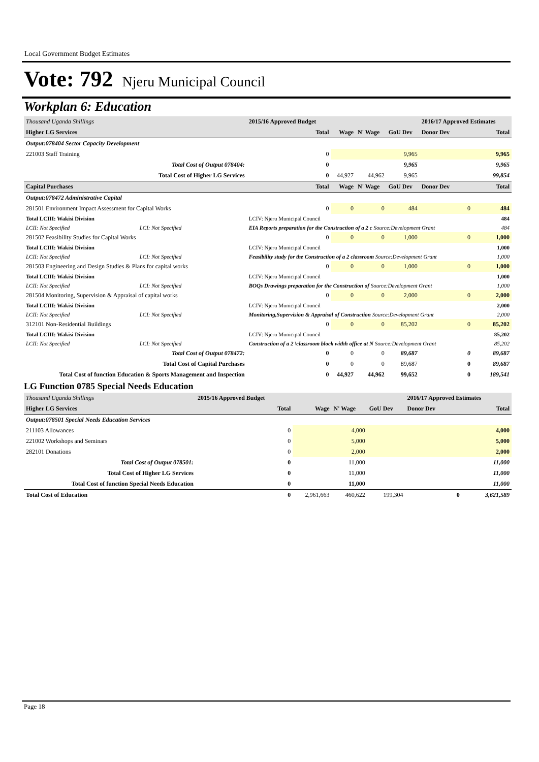Local Government Budget Estimates
Vote: 792 Njeru Municipal Council
Workplan 6: Education
| Thousand Uganda Shillings | | 2015/16 Approved Budget | | | | | 2016/17 Approved Estimates | |
| Higher LG Services | | | Total | Wage | N' Wage | GoU Dev | Donor Dev | Total |
| Output:078404 Sector Capacity Development | | | | | | | | |
| 221003 Staff Training | | | 0 | | | 9,965 | | 9,965 |
| Total Cost of Output 078404: | | | 0 | | | 9,965 | | 9,965 |
| Total Cost of Higher LG Services | | | 0 | 44,927 | 44,962 | 9,965 | | 99,854 |
| Capital Purchases | | | Total | Wage | N' Wage | GoU Dev | Donor Dev | Total |
| Output:078472 Administrative Capital | | | | | | | | |
| 281501 Environment Impact Assessment for Capital Works | | | 0 | 0 | 0 | 484 | 0 | 484 |
| Total LCIII: Wakisi Division | | | LCIV: Njeru Municipal Council | | | | | 484 |
| LCII: Not Specified | LCI: Not Specified | EIA Reports preparation for the Construction of a 2 c Source:Development Grant | | | | | | 484 |
| 281502 Feasibility Studies for Capital Works | | | 0 | 0 | 0 | 1,000 | 0 | 1,000 |
| Total LCIII: Wakisi Division | | | LCIV: Njeru Municipal Council | | | | | 1,000 |
| LCII: Not Specified | LCI: Not Specified | Feasibility study for the Construction of a 2 classroom Source:Development Grant | | | | | | 1,000 |
| 281503 Engineering and Design Studies & Plans for capital works | | | 0 | 0 | 0 | 1,000 | 0 | 1,000 |
| Total LCIII: Wakisi Division | | | LCIV: Njeru Municipal Council | | | | | 1,000 |
| LCII: Not Specified | LCI: Not Specified | BOQs Drawings preparation for the Construction of Source:Development Grant | | | | | | 1,000 |
| 281504 Monitoring, Supervision & Appraisal of capital works | | | 0 | 0 | 0 | 2,000 | 0 | 2,000 |
| Total LCIII: Wakisi Division | | | LCIV: Njeru Municipal Council | | | | | 2,000 |
| LCII: Not Specified | LCI: Not Specified | Monitoring,Supervision & Appraisal of Construction Source:Development Grant | | | | | | 2,000 |
| 312101 Non-Residential Buildings | | | 0 | 0 | 0 | 85,202 | 0 | 85,202 |
| Total LCIII: Wakisi Division | | | LCIV: Njeru Municipal Council | | | | | 85,202 |
| LCII: Not Specified | LCI: Not Specified | Construction of a 2 \classroom block withh office at N Source:Development Grant | | | | | | 85,202 |
| Total Cost of Output 078472: | | | 0 | 0 | 0 | 89,687 | 0 | 89,687 |
| Total Cost of Capital Purchases | | | 0 | 0 | 0 | 89,687 | 0 | 89,687 |
| Total Cost of function Education & Sports Management and Inspection | | | 0 | 44,927 | 44,962 | 99,652 | 0 | 189,541 |
LG Function 0785 Special Needs Education
| Thousand Uganda Shillings | 2015/16 Approved Budget | | | | | 2016/17 Approved Estimates | |
| Higher LG Services | | Total | Wage | N' Wage | GoU Dev | Donor Dev | Total |
| Output:078501 Special Needs Education Services | | | | | | | |
| 211103 Allowances | | 0 | | 4,000 | | | 4,000 |
| 221002 Workshops and Seminars | | 0 | | 5,000 | | | 5,000 |
| 282101 Donations | | 0 | | 2,000 | | | 2,000 |
| Total Cost of Output 078501: | | 0 | | 11,000 | | | 11,000 |
| Total Cost of Higher LG Services | | 0 | | 11,000 | | | 11,000 |
| Total Cost of function Special Needs Education | | 0 | | 11,000 | | | 11,000 |
| Total Cost of Education | | 0 | 2,961,663 | 460,622 | 199,304 | 0 | 3,621,589 |
Page 18